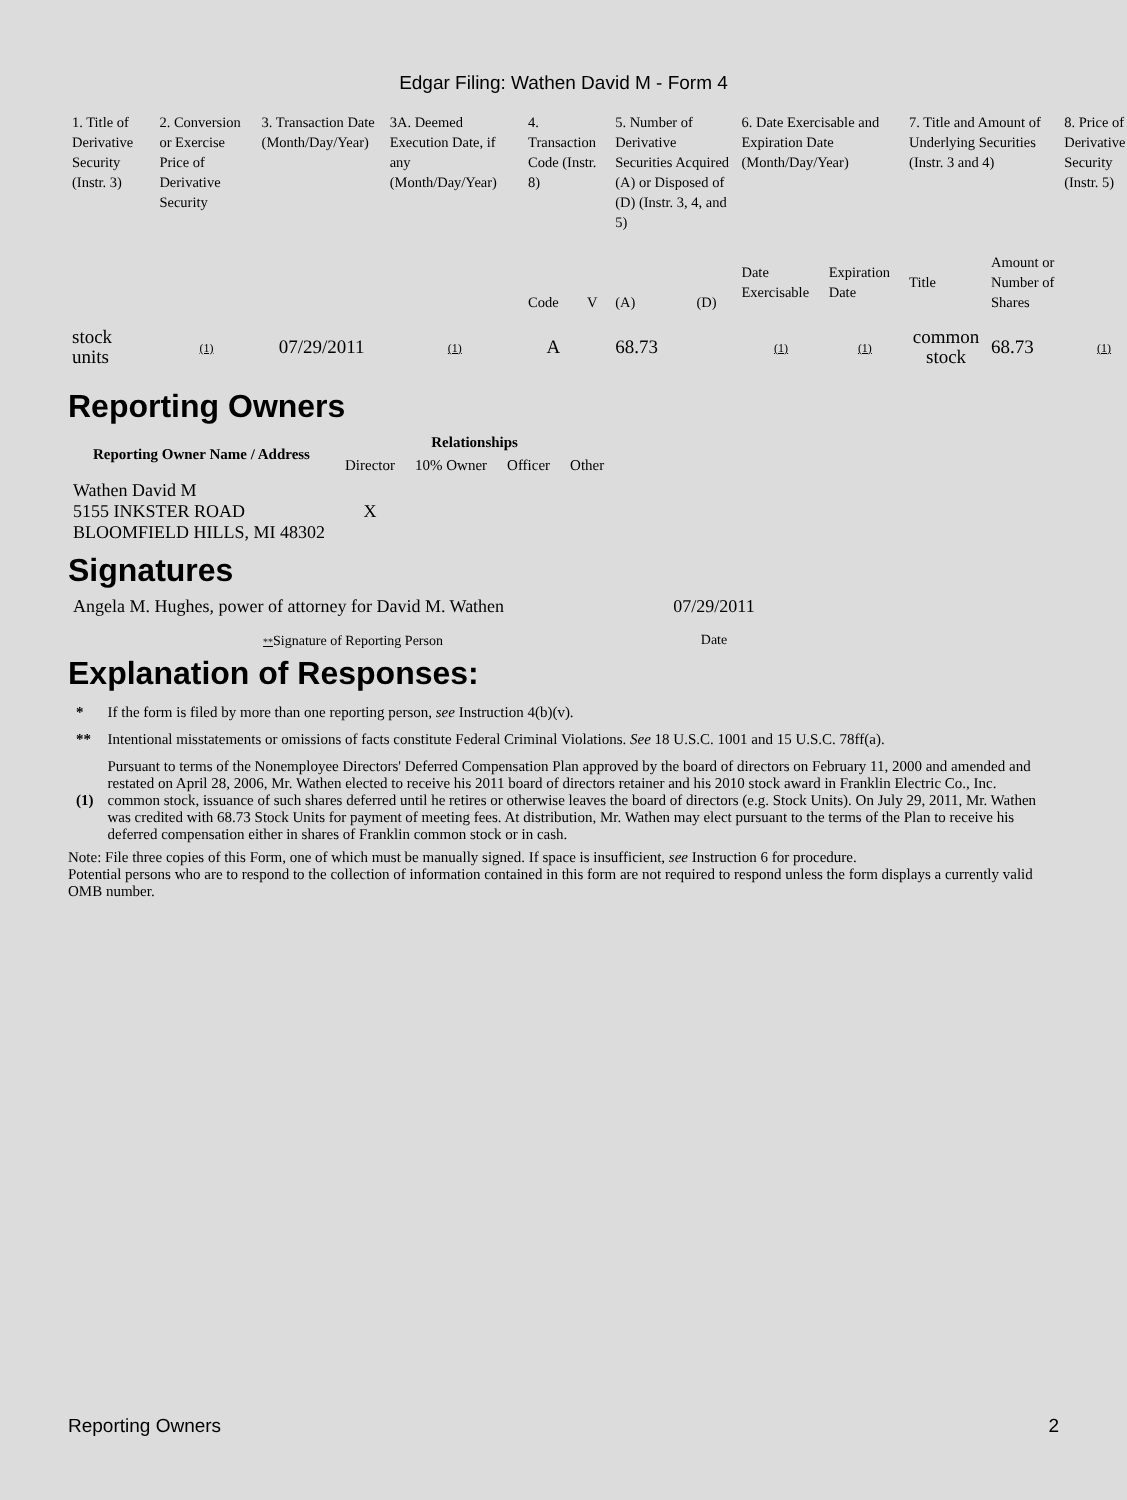Edgar Filing: Wathen David M - Form 4
| 1. Title of Derivative Security (Instr. 3) | 2. Conversion or Exercise Price of Derivative Security | 3. Transaction Date (Month/Day/Year) | 3A. Deemed Execution Date, if any (Month/Day/Year) | 4. Transaction Code (Instr. 8) | | 5. Number of Derivative Securities Acquired (A) or Disposed of (D) (Instr. 3, 4, and 5) | | 6. Date Exercisable and Expiration Date (Month/Day/Year) | | 7. Title and Amount of Underlying Securities (Instr. 3 and 4) | | 8. Price of Derivative Security (Instr. 5) |
| | | | | Code | V | (A) | (D) | Date Exercisable | Expiration Date | Title | Amount or Number of Shares | |
| stock units | (1) | 07/29/2011 | (1) | A | | 68.73 | | (1) | (1) | common stock | 68.73 | (1) |
Reporting Owners
| Reporting Owner Name / Address | Relationships | | | |
| --- | --- | --- | --- | --- |
| | Director | 10% Owner | Officer | Other |
| Wathen David M 5155 INKSTER ROAD BLOOMFIELD HILLS, MI 48302 | X | | | |
Signatures
| Angela M. Hughes, power of attorney for David M. Wathen | 07/29/2011 |
| ** Signature of Reporting Person | Date |
Explanation of Responses:
| * | If the form is filed by more than one reporting person, see Instruction 4(b)(v). |
| ** | Intentional misstatements or omissions of facts constitute Federal Criminal Violations. See 18 U.S.C. 1001 and 15 U.S.C. 78ff(a). |
| (1) | Pursuant to terms of the Nonemployee Directors' Deferred Compensation Plan approved by the board of directors on February 11, 2000 and amended and restated on April 28, 2006, Mr. Wathen elected to receive his 2011 board of directors retainer and his 2010 stock award in Franklin Electric Co., Inc. common stock, issuance of such shares deferred until he retires or otherwise leaves the board of directors (e.g. Stock Units). On July 29, 2011, Mr. Wathen was credited with 68.73 Stock Units for payment of meeting fees. At distribution, Mr. Wathen may elect pursuant to the terms of the Plan to receive his deferred compensation either in shares of Franklin common stock or in cash. |
Note: File three copies of this Form, one of which must be manually signed. If space is insufficient, see Instruction 6 for procedure.
Potential persons who are to respond to the collection of information contained in this form are not required to respond unless the form displays a currently valid OMB number.
Reporting Owners 2